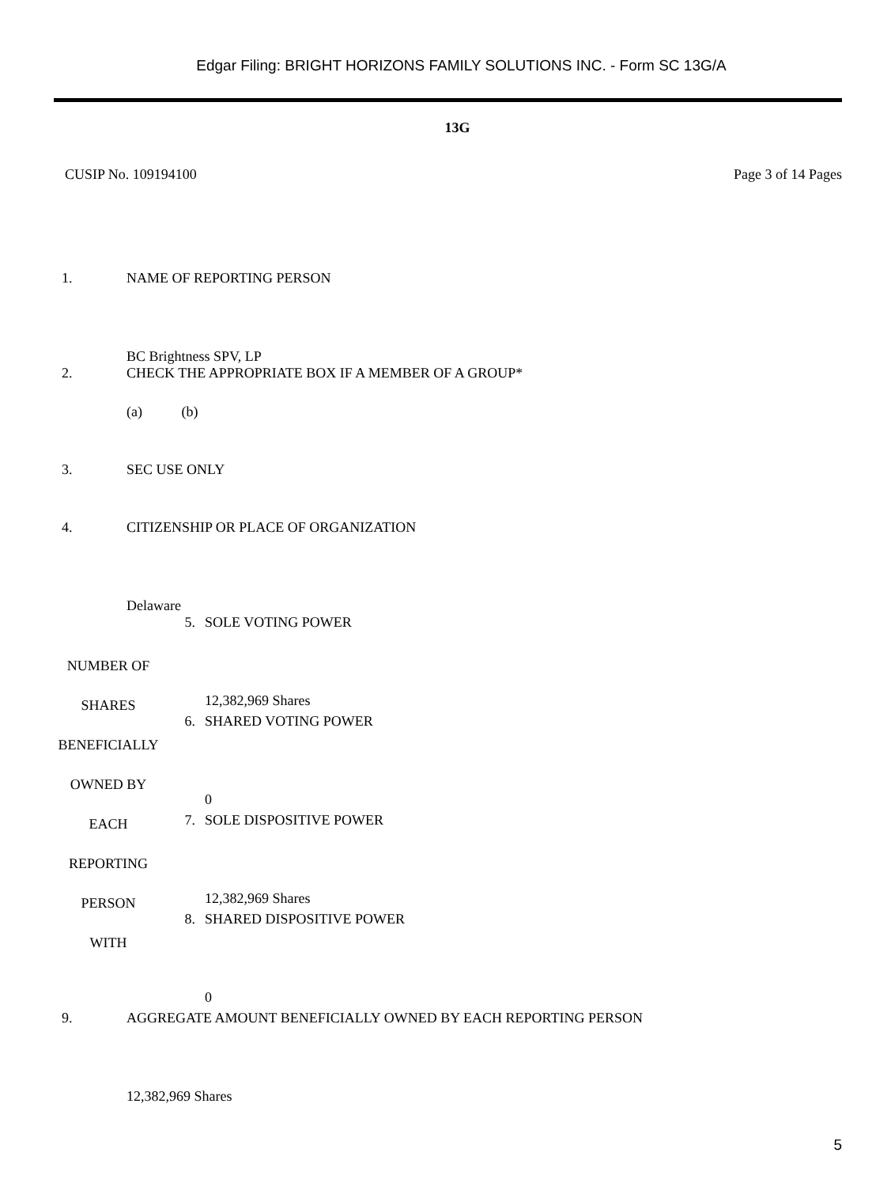Edgar Filing: BRIGHT HORIZONS FAMILY SOLUTIONS INC. - Form SC 13G/A
13G
CUSIP No. 109194100 Page 3 of 14 Pages
1. NAME OF REPORTING PERSON
BC Brightness SPV, LP
2. CHECK THE APPROPRIATE BOX IF A MEMBER OF A GROUP*
(a) (b)
3. SEC USE ONLY
4. CITIZENSHIP OR PLACE OF ORGANIZATION
Delaware
| NUMBER OF SHARES BENEFICIALLY OWNED BY EACH REPORTING PERSON WITH | 5. | SOLE VOTING POWER 12,382,969 Shares |
| | 6. | SHARED VOTING POWER 0 |
| | 7. | SOLE DISPOSITIVE POWER 12,382,969 Shares |
| | 8. | SHARED DISPOSITIVE POWER 0 |
9. AGGREGATE AMOUNT BENEFICIALLY OWNED BY EACH REPORTING PERSON
12,382,969 Shares
5